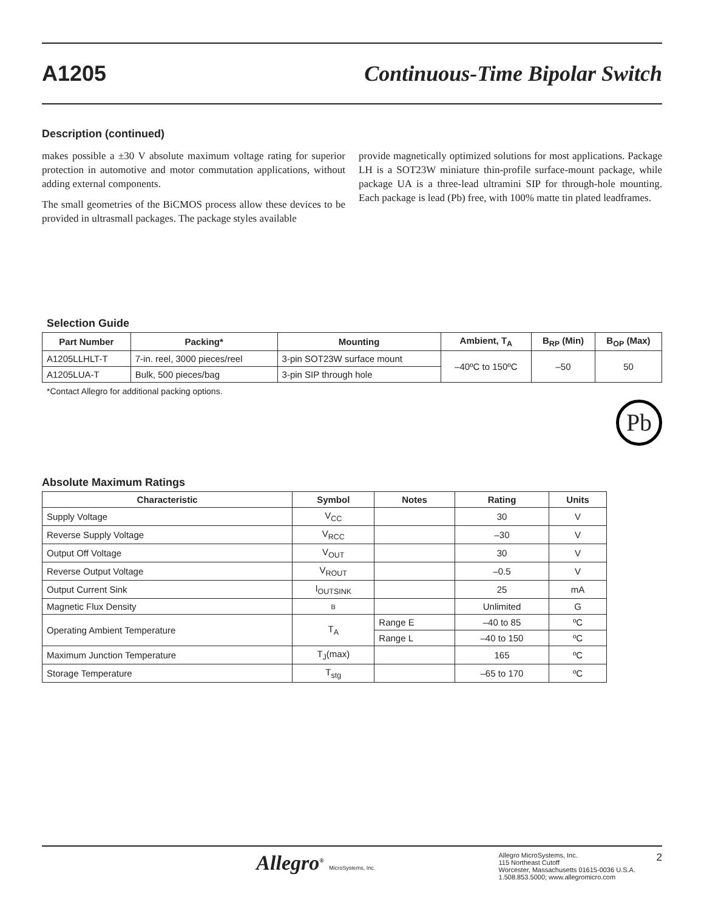A1205 Continuous-Time Bipolar Switch
Description (continued)
makes possible a ±30 V absolute maximum voltage rating for superior protection in automotive and motor commutation applications, without adding external components.
The small geometries of the BiCMOS process allow these devices to be provided in ultrasmall packages. The package styles available
provide magnetically optimized solutions for most applications. Package LH is a SOT23W miniature thin-profile surface-mount package, while package UA is a three-lead ultramini SIP for through-hole mounting. Each package is lead (Pb) free, with 100% matte tin plated leadframes.
Selection Guide
| Part Number | Packing* | Mounting | Ambient, T<sub>A</sub> | B<sub>RP</sub> (Min) | B<sub>OP</sub> (Max) |
| --- | --- | --- | --- | --- | --- |
| A1205LLHLT-T | 7-in. reel, 3000 pieces/reel | 3-pin SOT23W surface mount | –40ºC to 150ºC | –50 | 50 |
| A1205LUA-T | Bulk, 500 pieces/bag | 3-pin SIP through hole | | | |
*Contact Allegro for additional packing options.
Pb
Absolute Maximum Ratings
| Characteristic | Symbol | Notes | Rating | Units |
| --- | --- | --- | --- | --- |
| Supply Voltage | V<sub>CC</sub> | | 30 | V |
| Reverse Supply Voltage | V<sub>RCC</sub> | | –30 | V |
| Output Off Voltage | V<sub>OUT</sub> | | 30 | V |
| Reverse Output Voltage | V<sub>ROUT</sub> | | –0.5 | V |
| Output Current Sink | I<sub>OUTSINK</sub> | | 25 | mA |
| Magnetic Flux Density | B | | Unlimited | G |
| Operating Ambient Temperature | T<sub>A</sub> | Range E | –40 to 85 | ºC |
| | | Range L | –40 to 150 | ºC |
| Maximum Junction Temperature | T<sub>J</sub>(max) | | 165 | ºC |
| Storage Temperature | T<sub>stg</sub> | | –65 to 170 | ºC |
Allegro<sup>®</sup> MicroSystems, Inc.
Allegro MicroSystems, Inc.
115 Northeast Cutoff
Worcester, Massachusetts 01615-0036 U.S.A.
1.508.853.5000; www.allegromicro.com
2